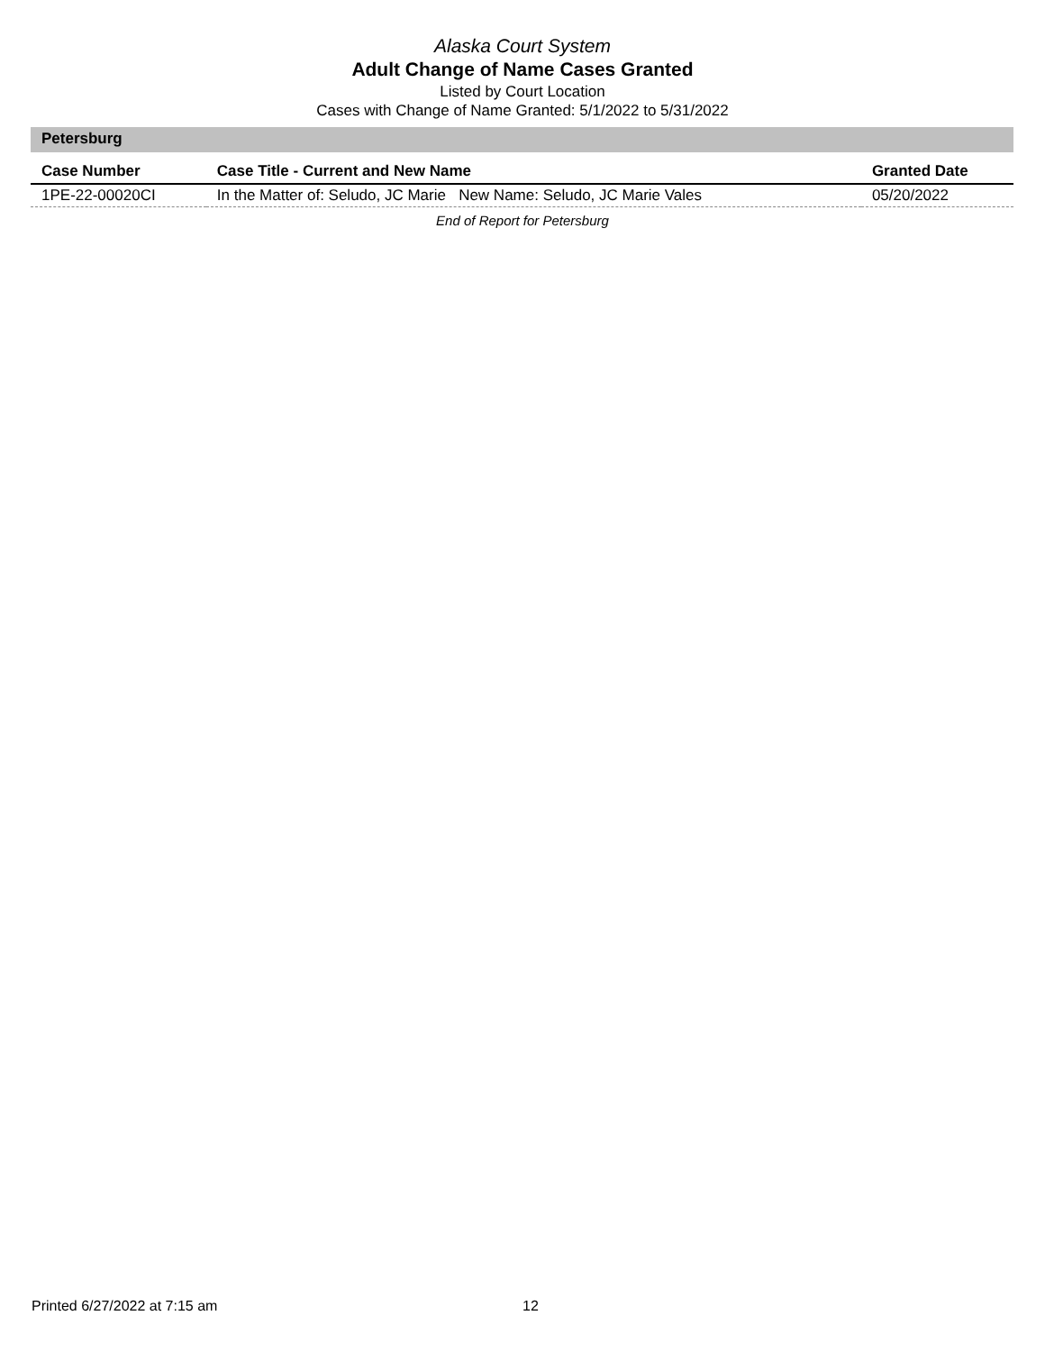Alaska Court System
Adult Change of Name Cases Granted
Listed by Court Location
Cases with Change of Name Granted: 5/1/2022 to 5/31/2022
Petersburg
| Case Number | Case Title - Current and New Name | Granted Date |
| --- | --- | --- |
| 1PE-22-00020CI | In the Matter of: Seludo, JC Marie New Name: Seludo, JC Marie Vales | 05/20/2022 |
End of Report for Petersburg
Printed 6/27/2022 at 7:15 am 12